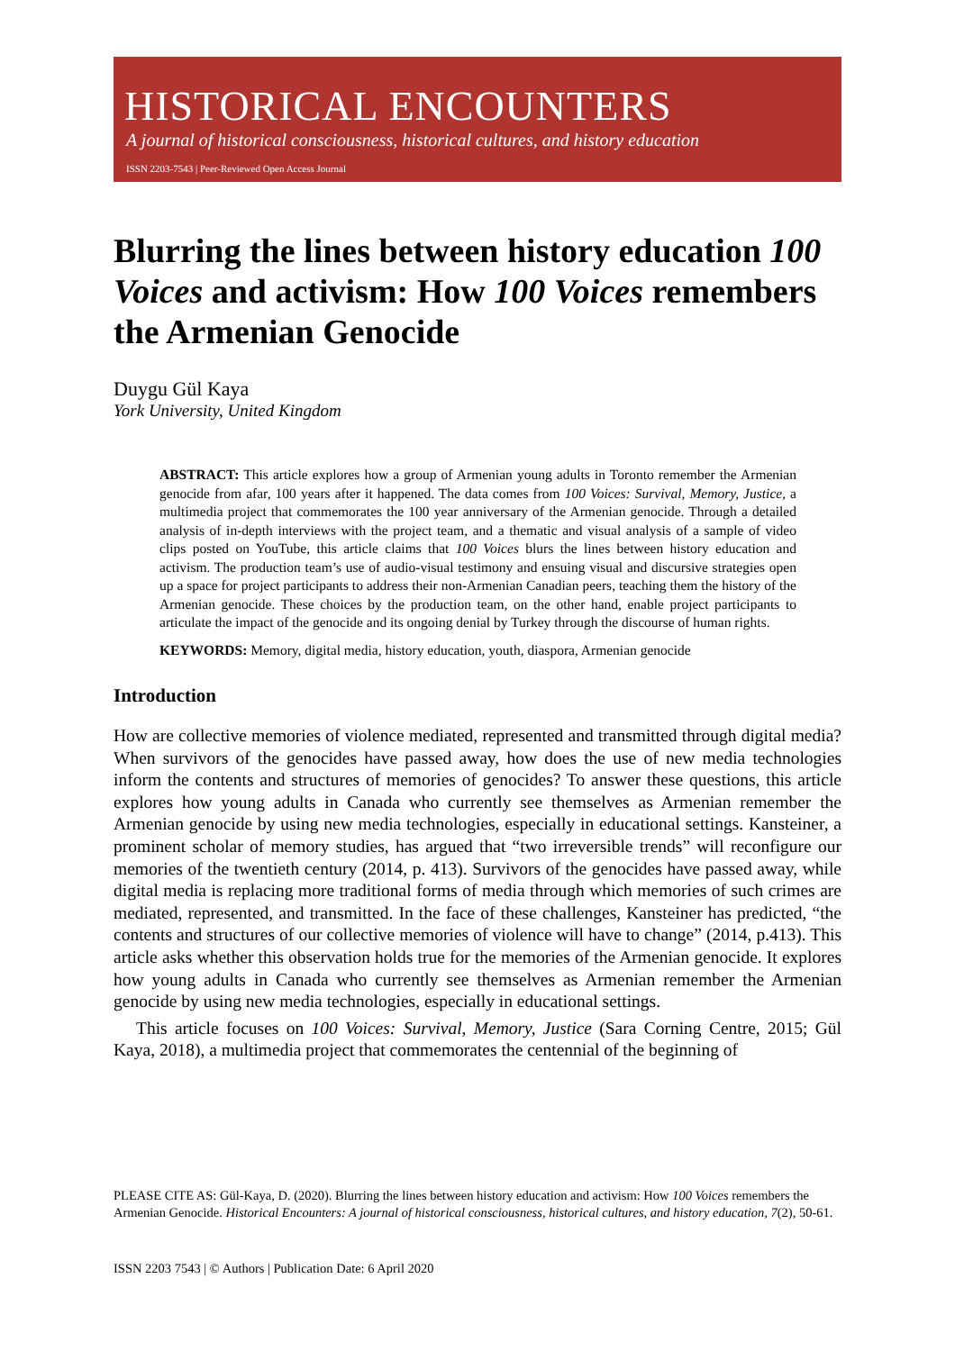HISTORICAL ENCOUNTERS
A journal of historical consciousness, historical cultures, and history education
ISSN 2203-7543 | Peer-Reviewed Open Access Journal
Blurring the lines between history education 100 Voices and activism: How 100 Voices remembers the Armenian Genocide
Duygu Gül Kaya
York University, United Kingdom
ABSTRACT: This article explores how a group of Armenian young adults in Toronto remember the Armenian genocide from afar, 100 years after it happened. The data comes from 100 Voices: Survival, Memory, Justice, a multimedia project that commemorates the 100 year anniversary of the Armenian genocide. Through a detailed analysis of in-depth interviews with the project team, and a thematic and visual analysis of a sample of video clips posted on YouTube, this article claims that 100 Voices blurs the lines between history education and activism. The production team’s use of audio-visual testimony and ensuing visual and discursive strategies open up a space for project participants to address their non-Armenian Canadian peers, teaching them the history of the Armenian genocide. These choices by the production team, on the other hand, enable project participants to articulate the impact of the genocide and its ongoing denial by Turkey through the discourse of human rights.
KEYWORDS: Memory, digital media, history education, youth, diaspora, Armenian genocide
Introduction
How are collective memories of violence mediated, represented and transmitted through digital media? When survivors of the genocides have passed away, how does the use of new media technologies inform the contents and structures of memories of genocides? To answer these questions, this article explores how young adults in Canada who currently see themselves as Armenian remember the Armenian genocide by using new media technologies, especially in educational settings. Kansteiner, a prominent scholar of memory studies, has argued that “two irreversible trends” will reconfigure our memories of the twentieth century (2014, p. 413). Survivors of the genocides have passed away, while digital media is replacing more traditional forms of media through which memories of such crimes are mediated, represented, and transmitted. In the face of these challenges, Kansteiner has predicted, “the contents and structures of our collective memories of violence will have to change” (2014, p.413). This article asks whether this observation holds true for the memories of the Armenian genocide. It explores how young adults in Canada who currently see themselves as Armenian remember the Armenian genocide by using new media technologies, especially in educational settings.
This article focuses on 100 Voices: Survival, Memory, Justice (Sara Corning Centre, 2015; Gül Kaya, 2018), a multimedia project that commemorates the centennial of the beginning of
PLEASE CITE AS: Gül-Kaya, D. (2020). Blurring the lines between history education and activism: How 100 Voices remembers the Armenian Genocide. Historical Encounters: A journal of historical consciousness, historical cultures, and history education, 7(2), 50-61.
ISSN 2203 7543 | © Authors | Publication Date: 6 April 2020